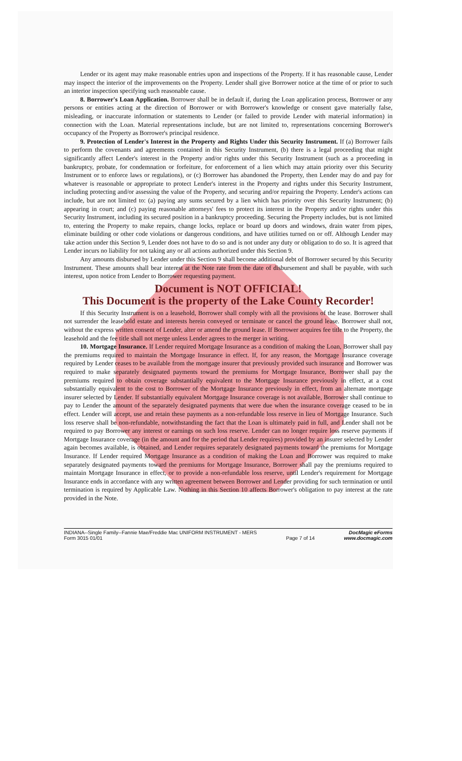Lender or its agent may make reasonable entries upon and inspections of the Property. If it has reasonable cause, Lender may inspect the interior of the improvements on the Property. Lender shall give Borrower notice at the time of or prior to such an interior inspection specifying such reasonable cause.
8. Borrower's Loan Application. Borrower shall be in default if, during the Loan application process, Borrower or any persons or entities acting at the direction of Borrower or with Borrower's knowledge or consent gave materially false, misleading, or inaccurate information or statements to Lender (or failed to provide Lender with material information) in connection with the Loan. Material representations include, but are not limited to, representations concerning Borrower's occupancy of the Property as Borrower's principal residence.
9. Protection of Lender's Interest in the Property and Rights Under this Security Instrument. If (a) Borrower fails to perform the covenants and agreements contained in this Security Instrument, (b) there is a legal proceeding that might significantly affect Lender's interest in the Property and/or rights under this Security Instrument (such as a proceeding in bankruptcy, probate, for condemnation or forfeiture, for enforcement of a lien which may attain priority over this Security Instrument or to enforce laws or regulations), or (c) Borrower has abandoned the Property, then Lender may do and pay for whatever is reasonable or appropriate to protect Lender's interest in the Property and rights under this Security Instrument, including protecting and/or assessing the value of the Property, and securing and/or repairing the Property. Lender's actions can include, but are not limited to: (a) paying any sums secured by a lien which has priority over this Security Instrument; (b) appearing in court; and (c) paying reasonable attorneys' fees to protect its interest in the Property and/or rights under this Security Instrument, including its secured position in a bankruptcy proceeding. Securing the Property includes, but is not limited to, entering the Property to make repairs, change locks, replace or board up doors and windows, drain water from pipes, eliminate building or other code violations or dangerous conditions, and have utilities turned on or off. Although Lender may take action under this Section 9, Lender does not have to do so and is not under any duty or obligation to do so. It is agreed that Lender incurs no liability for not taking any or all actions authorized under this Section 9.
Any amounts disbursed by Lender under this Section 9 shall become additional debt of Borrower secured by this Security Instrument. These amounts shall bear interest at the Note rate from the date of disbursement and shall be payable, with such interest, upon notice from Lender to Borrower requesting payment.
Document is NOT OFFICIAL!
This Document is the property of the Lake County Recorder!
If this Security Instrument is on a leasehold, Borrower shall comply with all the provisions of the lease. Borrower shall not surrender the leasehold estate and interests herein conveyed or terminate or cancel the ground lease. Borrower shall not, without the express written consent of Lender, alter or amend the ground lease. If Borrower acquires fee title to the Property, the leasehold and the fee title shall not merge unless Lender agrees to the merger in writing.
10. Mortgage Insurance. If Lender required Mortgage Insurance as a condition of making the Loan, Borrower shall pay the premiums required to maintain the Mortgage Insurance in effect. If, for any reason, the Mortgage Insurance coverage required by Lender ceases to be available from the mortgage insurer that previously provided such insurance and Borrower was required to make separately designated payments toward the premiums for Mortgage Insurance, Borrower shall pay the premiums required to obtain coverage substantially equivalent to the Mortgage Insurance previously in effect, at a cost substantially equivalent to the cost to Borrower of the Mortgage Insurance previously in effect, from an alternate mortgage insurer selected by Lender. If substantially equivalent Mortgage Insurance coverage is not available, Borrower shall continue to pay to Lender the amount of the separately designated payments that were due when the insurance coverage ceased to be in effect. Lender will accept, use and retain these payments as a non-refundable loss reserve in lieu of Mortgage Insurance. Such loss reserve shall be non-refundable, notwithstanding the fact that the Loan is ultimately paid in full, and Lender shall not be required to pay Borrower any interest or earnings on such loss reserve. Lender can no longer require loss reserve payments if Mortgage Insurance coverage (in the amount and for the period that Lender requires) provided by an insurer selected by Lender again becomes available, is obtained, and Lender requires separately designated payments toward the premiums for Mortgage Insurance. If Lender required Mortgage Insurance as a condition of making the Loan and Borrower was required to make separately designated payments toward the premiums for Mortgage Insurance, Borrower shall pay the premiums required to maintain Mortgage Insurance in effect, or to provide a non-refundable loss reserve, until Lender's requirement for Mortgage Insurance ends in accordance with any written agreement between Borrower and Lender providing for such termination or until termination is required by Applicable Law. Nothing in this Section 10 affects Borrower's obligation to pay interest at the rate provided in the Note.
INDIANA--Single Family--Fannie Mae/Freddie Mac UNIFORM INSTRUMENT - MERS
Form 3015 01/01
Page 7 of 14 DocMagic eForms
www.docmagic.com